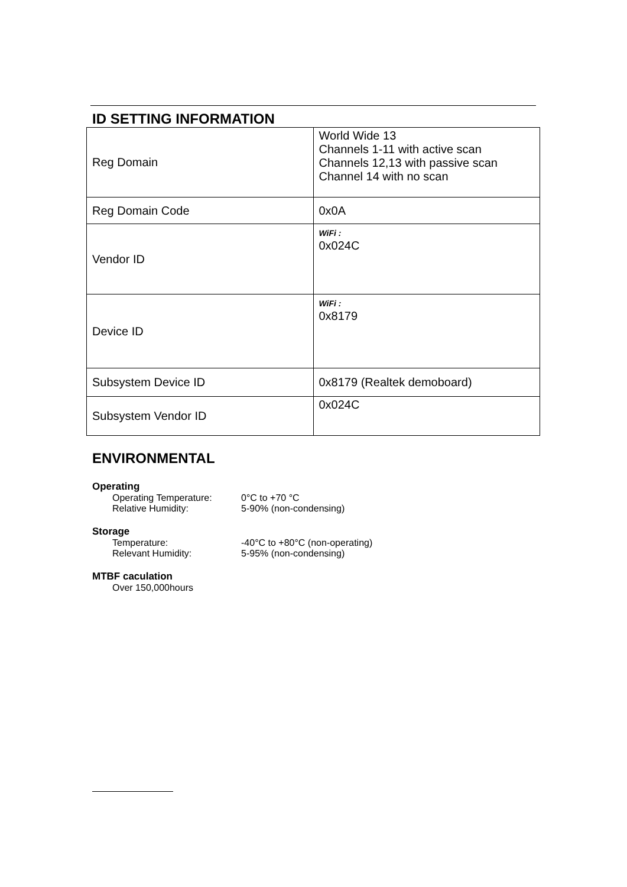ID SETTING INFORMATION
| Reg Domain | World Wide 13 Channels 1-11 with active scan Channels 12,13 with passive scan Channel 14 with no scan |
| Reg Domain Code | 0x0A |
| Vendor ID | WiFi : 0x024C |
| Device ID | WiFi : 0x8179 |
| Subsystem Device ID | 0x8179 (Realtek demoboard) |
| Subsystem Vendor ID | 0x024C |
ENVIRONMENTAL
Operating
Operating Temperature: 0°C to +70 °C
Relative Humidity: 5-90% (non-condensing)
Storage
Temperature: -40°C to +80°C (non-operating)
Relevant Humidity: 5-95% (non-condensing)
MTBF caculation
Over 150,000hours